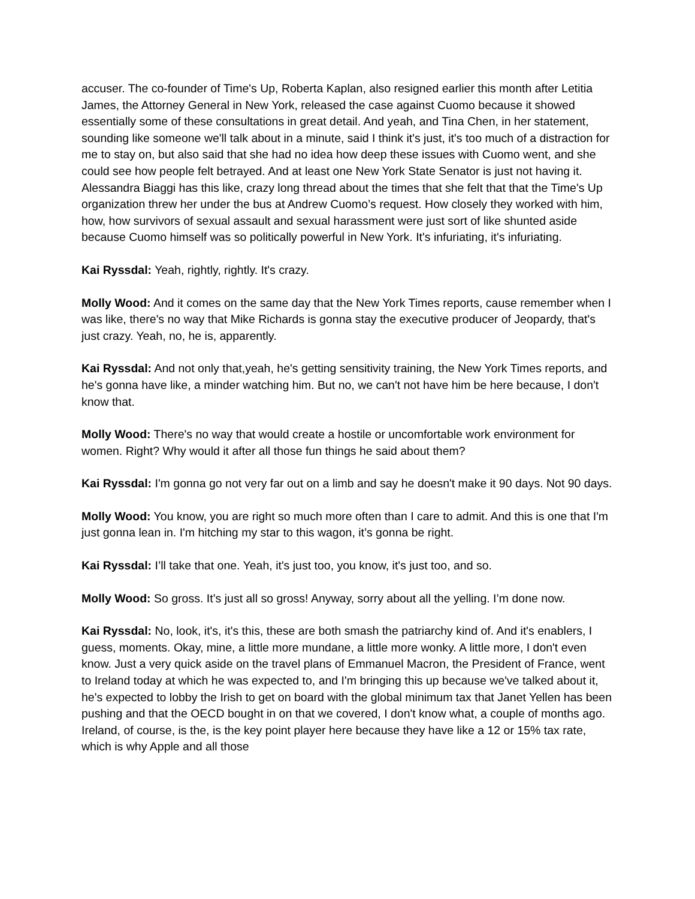accuser. The co-founder of Time's Up, Roberta Kaplan, also resigned earlier this month after Letitia James, the Attorney General in New York, released the case against Cuomo because it showed essentially some of these consultations in great detail. And yeah, and Tina Chen, in her statement, sounding like someone we'll talk about in a minute, said I think it's just, it's too much of a distraction for me to stay on, but also said that she had no idea how deep these issues with Cuomo went, and she could see how people felt betrayed. And at least one New York State Senator is just not having it. Alessandra Biaggi has this like, crazy long thread about the times that she felt that that the Time's Up organization threw her under the bus at Andrew Cuomo’s request. How closely they worked with him, how, how survivors of sexual assault and sexual harassment were just sort of like shunted aside because Cuomo himself was so politically powerful in New York. It's infuriating, it's infuriating.
Kai Ryssdal: Yeah, rightly, rightly. It's crazy.
Molly Wood: And it comes on the same day that the New York Times reports, cause remember when I was like, there's no way that Mike Richards is gonna stay the executive producer of Jeopardy, that's just crazy. Yeah, no, he is, apparently.
Kai Ryssdal: And not only that,yeah, he's getting sensitivity training, the New York Times reports, and he's gonna have like, a minder watching him. But no, we can't not have him be here because, I don't know that.
Molly Wood: There's no way that would create a hostile or uncomfortable work environment for women. Right? Why would it after all those fun things he said about them?
Kai Ryssdal: I'm gonna go not very far out on a limb and say he doesn't make it 90 days. Not 90 days.
Molly Wood: You know, you are right so much more often than I care to admit. And this is one that I'm just gonna lean in. I'm hitching my star to this wagon, it’s gonna be right.
Kai Ryssdal: I’ll take that one. Yeah, it's just too, you know, it's just too, and so.
Molly Wood: So gross. It’s just all so gross! Anyway, sorry about all the yelling. I’m done now.
Kai Ryssdal: No, look, it's, it's this, these are both smash the patriarchy kind of. And it's enablers, I guess, moments. Okay, mine, a little more mundane, a little more wonky. A little more, I don't even know. Just a very quick aside on the travel plans of Emmanuel Macron, the President of France, went to Ireland today at which he was expected to, and I'm bringing this up because we've talked about it, he's expected to lobby the Irish to get on board with the global minimum tax that Janet Yellen has been pushing and that the OECD bought in on that we covered, I don't know what, a couple of months ago. Ireland, of course, is the, is the key point player here because they have like a 12 or 15% tax rate, which is why Apple and all those